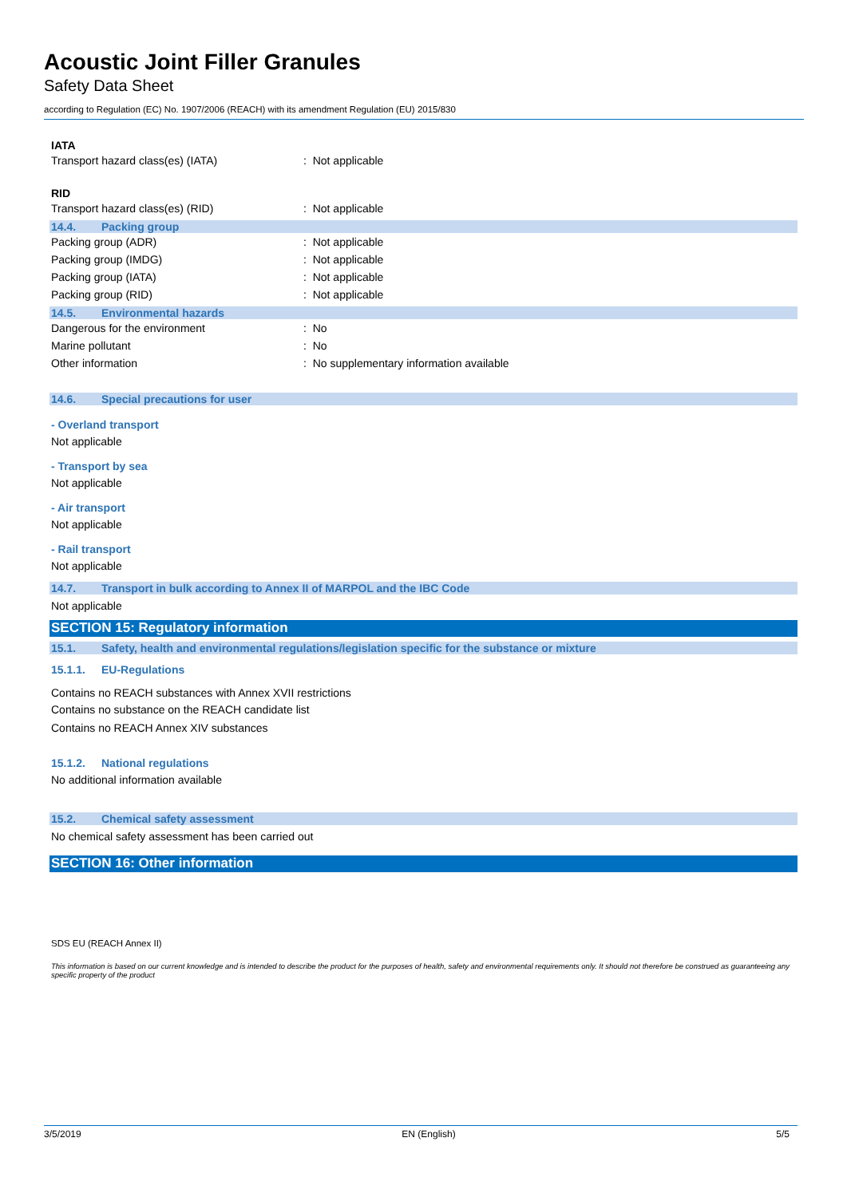Acoustic Joint Filler Granules
Safety Data Sheet
according to Regulation (EC) No. 1907/2006 (REACH) with its amendment Regulation (EU) 2015/830
IATA
Transport hazard class(es) (IATA): Not applicable
RID
Transport hazard class(es) (RID): Not applicable
14.4. Packing group
Packing group (ADR): Not applicable
Packing group (IMDG): Not applicable
Packing group (IATA): Not applicable
Packing group (RID): Not applicable
14.5. Environmental hazards
Dangerous for the environment: No
Marine pollutant: No
Other information: No supplementary information available
14.6. Special precautions for user
- Overland transport
Not applicable
- Transport by sea
Not applicable
- Air transport
Not applicable
- Rail transport
Not applicable
14.7. Transport in bulk according to Annex II of MARPOL and the IBC Code
Not applicable
SECTION 15: Regulatory information
15.1. Safety, health and environmental regulations/legislation specific for the substance or mixture
15.1.1. EU-Regulations
Contains no REACH substances with Annex XVII restrictions
Contains no substance on the REACH candidate list
Contains no REACH Annex XIV substances
15.1.2. National regulations
No additional information available
15.2. Chemical safety assessment
No chemical safety assessment has been carried out
SECTION 16: Other information
SDS EU (REACH Annex II)
This information is based on our current knowledge and is intended to describe the product for the purposes of health, safety and environmental requirements only. It should not therefore be construed as guaranteeing any specific property of the product
3/5/2019 EN (English) 5/5